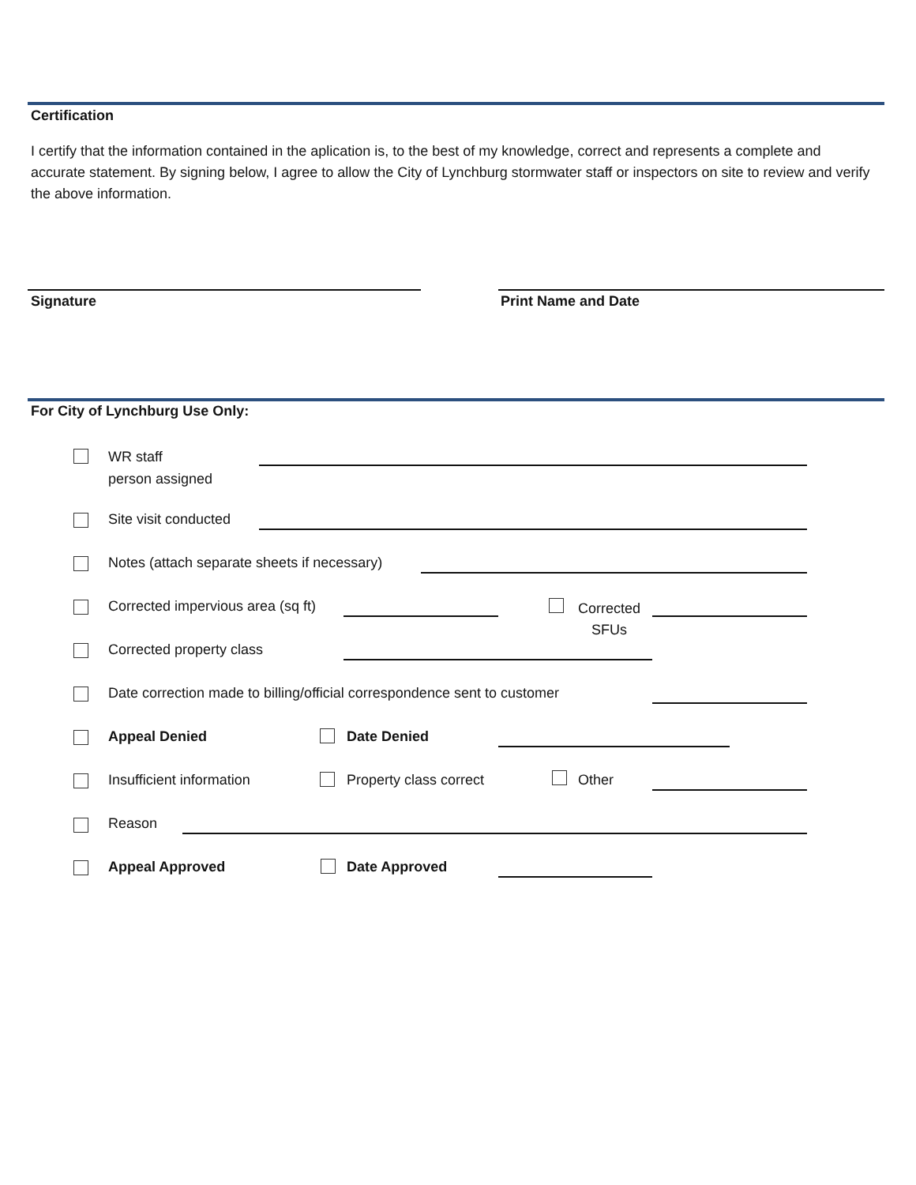Certification
I certify that the information contained in the aplication is, to the best of my knowledge, correct and represents a complete and accurate statement. By signing below, I agree to allow the City of Lynchburg stormwater staff or inspectors on site to review and verify the above information.
Signature Print Name and Date
For City of Lynchburg Use Only:
WR staff
person assigned
Site visit conducted
Notes (attach separate sheets if necessary)
Corrected impervious area (sq ft)
Corrected
SFUs
Corrected property class
Date correction made to billing/official correspondence sent to customer
Appeal Denied Date Denied
Insufficient information Property class correct Other
Reason
Appeal Approved Date Approved